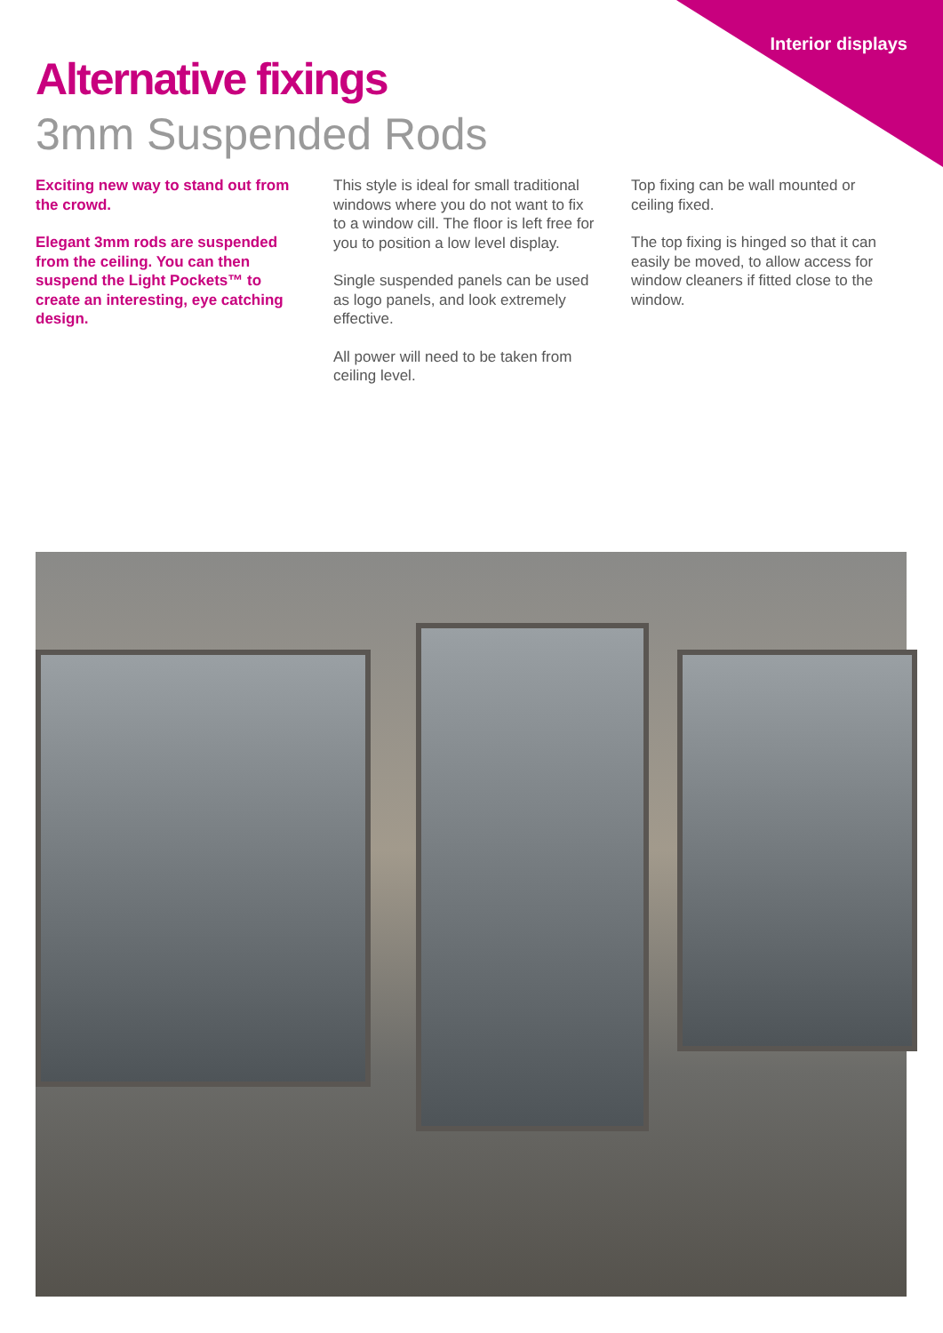Interior displays
Alternative fixings
3mm Suspended Rods
Exciting new way to stand out from the crowd.
Elegant 3mm rods are suspended from the ceiling. You can then suspend the Light Pockets™ to create an interesting, eye catching design.
This style is ideal for small traditional windows where you do not want to fix to a window cill. The floor is left free for you to position a low level display.
Single suspended panels can be used as logo panels, and look extremely effective.
All power will need to be taken from ceiling level.
Top fixing can be wall mounted or ceiling fixed.
The top fixing is hinged so that it can easily be moved, to allow access for window cleaners if fitted close to the window.